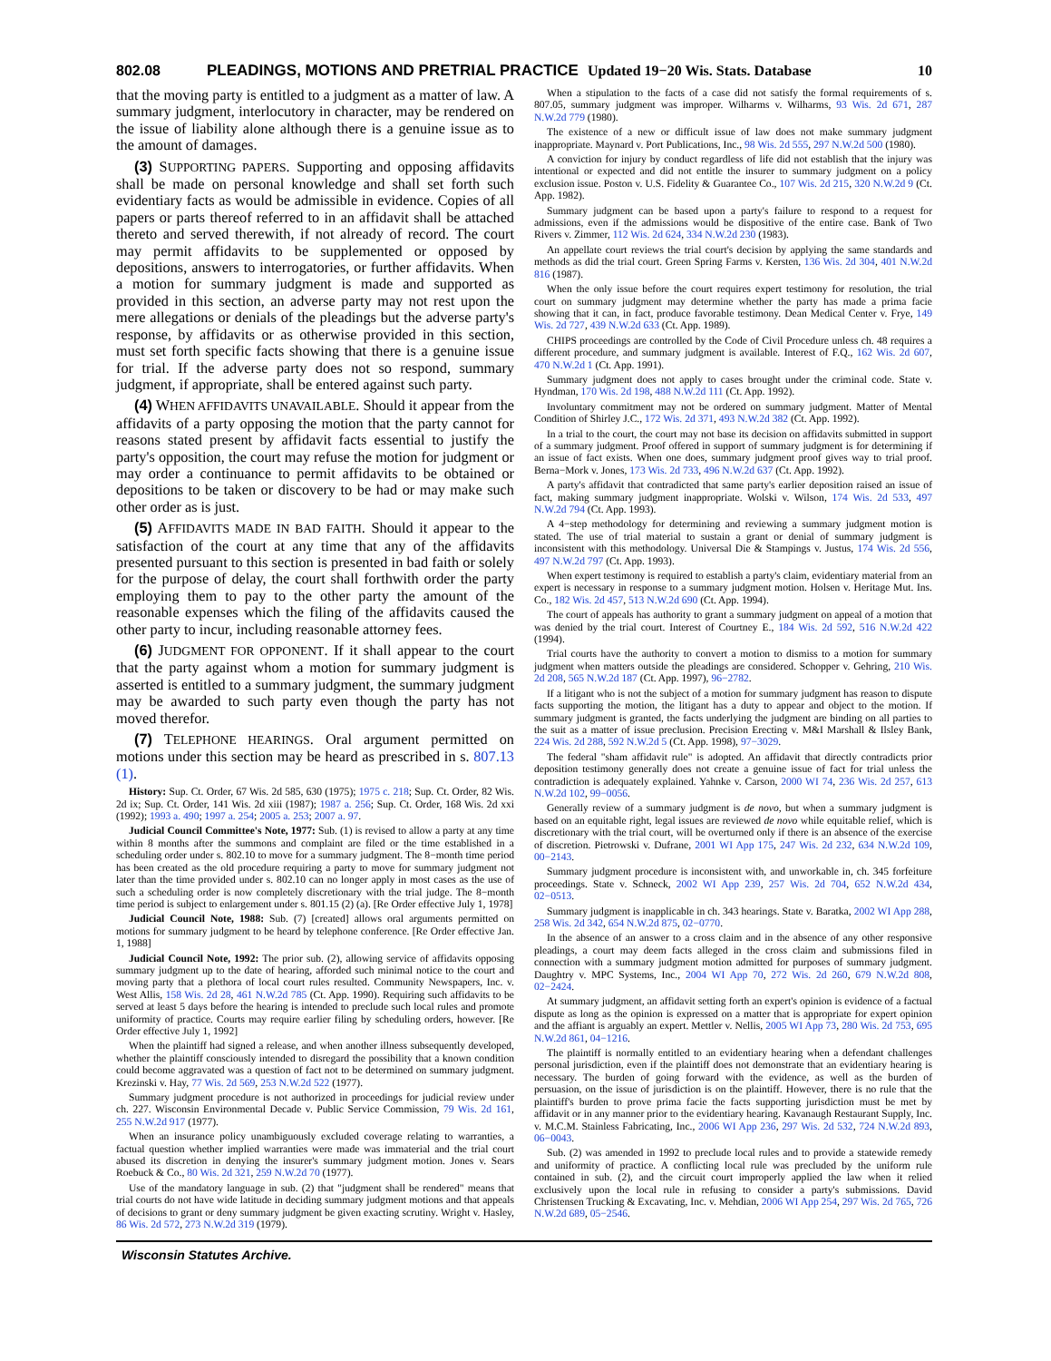802.08 PLEADINGS, MOTIONS AND PRETRIAL PRACTICE Updated 19−20 Wis. Stats. Database 10
that the moving party is entitled to a judgment as a matter of law. A summary judgment, interlocutory in character, may be rendered on the issue of liability alone although there is a genuine issue as to the amount of damages.
(3) SUPPORTING PAPERS. Supporting and opposing affidavits shall be made on personal knowledge and shall set forth such evidentiary facts as would be admissible in evidence. Copies of all papers or parts thereof referred to in an affidavit shall be attached thereto and served therewith, if not already of record. The court may permit affidavits to be supplemented or opposed by depositions, answers to interrogatories, or further affidavits. When a motion for summary judgment is made and supported as provided in this section, an adverse party may not rest upon the mere allegations or denials of the pleadings but the adverse party's response, by affidavits or as otherwise provided in this section, must set forth specific facts showing that there is a genuine issue for trial. If the adverse party does not so respond, summary judgment, if appropriate, shall be entered against such party.
(4) WHEN AFFIDAVITS UNAVAILABLE. Should it appear from the affidavits of a party opposing the motion that the party cannot for reasons stated present by affidavit facts essential to justify the party's opposition, the court may refuse the motion for judgment or may order a continuance to permit affidavits to be obtained or depositions to be taken or discovery to be had or may make such other order as is just.
(5) AFFIDAVITS MADE IN BAD FAITH. Should it appear to the satisfaction of the court at any time that any of the affidavits presented pursuant to this section is presented in bad faith or solely for the purpose of delay, the court shall forthwith order the party employing them to pay to the other party the amount of the reasonable expenses which the filing of the affidavits caused the other party to incur, including reasonable attorney fees.
(6) JUDGMENT FOR OPPONENT. If it shall appear to the court that the party against whom a motion for summary judgment is asserted is entitled to a summary judgment, the summary judgment may be awarded to such party even though the party has not moved therefor.
(7) TELEPHONE HEARINGS. Oral argument permitted on motions under this section may be heard as prescribed in s. 807.13 (1).
History: Sup. Ct. Order, 67 Wis. 2d 585, 630 (1975); 1975 c. 218; Sup. Ct. Order, 82 Wis. 2d ix; Sup. Ct. Order, 141 Wis. 2d xiii (1987); 1987 a. 256; Sup. Ct. Order, 168 Wis. 2d xxi (1992); 1993 a. 490; 1997 a. 254; 2005 a. 253; 2007 a. 97.
Judicial Council Committee's Note, 1977: Sub. (1) is revised to allow a party at any time within 8 months after the summons and complaint are filed or the time established in a scheduling order under s. 802.10 to move for a summary judgment. The 8−month time period has been created as the old procedure requiring a party to move for summary judgment not later than the time provided under s. 802.10 can no longer apply in most cases as the use of such a scheduling order is now completely discretionary with the trial judge. The 8−month time period is subject to enlargement under s. 801.15 (2) (a). [Re Order effective July 1, 1978]
Judicial Council Note, 1988: Sub. (7) [created] allows oral arguments permitted on motions for summary judgment to be heard by telephone conference. [Re Order effective Jan. 1, 1988]
Judicial Council Note, 1992: The prior sub. (2), allowing service of affidavits opposing summary judgment up to the date of hearing, afforded such minimal notice to the court and moving party that a plethora of local court rules resulted. Community Newspapers, Inc. v. West Allis, 158 Wis. 2d 28, 461 N.W.2d 785 (Ct. App. 1990). Requiring such affidavits to be served at least 5 days before the hearing is intended to preclude such local rules and promote uniformity of practice. Courts may require earlier filing by scheduling orders, however. [Re Order effective July 1, 1992]
When the plaintiff had signed a release, and when another illness subsequently developed, whether the plaintiff consciously intended to disregard the possibility that a known condition could become aggravated was a question of fact not to be determined on summary judgment. Krezinski v. Hay, 77 Wis. 2d 569, 253 N.W.2d 522 (1977).
Summary judgment procedure is not authorized in proceedings for judicial review under ch. 227. Wisconsin Environmental Decade v. Public Service Commission, 79 Wis. 2d 161, 255 N.W.2d 917 (1977).
When an insurance policy unambiguously excluded coverage relating to warranties, a factual question whether implied warranties were made was immaterial and the trial court abused its discretion in denying the insurer's summary judgment motion. Jones v. Sears Roebuck & Co., 80 Wis. 2d 321, 259 N.W.2d 70 (1977).
Use of the mandatory language in sub. (2) that "judgment shall be rendered" means that trial courts do not have wide latitude in deciding summary judgment motions and that appeals of decisions to grant or deny summary judgment be given exacting scrutiny. Wright v. Hasley, 86 Wis. 2d 572, 273 N.W.2d 319 (1979).
When a stipulation to the facts of a case did not satisfy the formal requirements of s. 807.05, summary judgment was improper. Wilharms v. Wilharms, 93 Wis. 2d 671, 287 N.W.2d 779 (1980).
The existence of a new or difficult issue of law does not make summary judgment inappropriate. Maynard v. Port Publications, Inc., 98 Wis. 2d 555, 297 N.W.2d 500 (1980).
A conviction for injury by conduct regardless of life did not establish that the injury was intentional or expected and did not entitle the insurer to summary judgment on a policy exclusion issue. Poston v. U.S. Fidelity & Guarantee Co., 107 Wis. 2d 215, 320 N.W.2d 9 (Ct. App. 1982).
Summary judgment can be based upon a party's failure to respond to a request for admissions, even if the admissions would be dispositive of the entire case. Bank of Two Rivers v. Zimmer, 112 Wis. 2d 624, 334 N.W.2d 230 (1983).
An appellate court reviews the trial court's decision by applying the same standards and methods as did the trial court. Green Spring Farms v. Kersten, 136 Wis. 2d 304, 401 N.W.2d 816 (1987).
When the only issue before the court requires expert testimony for resolution, the trial court on summary judgment may determine whether the party has made a prima facie showing that it can, in fact, produce favorable testimony. Dean Medical Center v. Frye, 149 Wis. 2d 727, 439 N.W.2d 633 (Ct. App. 1989).
CHIPS proceedings are controlled by the Code of Civil Procedure unless ch. 48 requires a different procedure, and summary judgment is available. Interest of F.Q., 162 Wis. 2d 607, 470 N.W.2d 1 (Ct. App. 1991).
Summary judgment does not apply to cases brought under the criminal code. State v. Hyndman, 170 Wis. 2d 198, 488 N.W.2d 111 (Ct. App. 1992).
Involuntary commitment may not be ordered on summary judgment. Matter of Mental Condition of Shirley J.C., 172 Wis. 2d 371, 493 N.W.2d 382 (Ct. App. 1992).
In a trial to the court, the court may not base its decision on affidavits submitted in support of a summary judgment. Proof offered in support of summary judgment is for determining if an issue of fact exists. When one does, summary judgment proof gives way to trial proof. Berna−Mork v. Jones, 173 Wis. 2d 733, 496 N.W.2d 637 (Ct. App. 1992).
A party's affidavit that contradicted that same party's earlier deposition raised an issue of fact, making summary judgment inappropriate. Wolski v. Wilson, 174 Wis. 2d 533, 497 N.W.2d 794 (Ct. App. 1993).
A 4−step methodology for determining and reviewing a summary judgment motion is stated. The use of trial material to sustain a grant or denial of summary judgment is inconsistent with this methodology. Universal Die & Stampings v. Justus, 174 Wis. 2d 556, 497 N.W.2d 797 (Ct. App. 1993).
When expert testimony is required to establish a party's claim, evidentiary material from an expert is necessary in response to a summary judgment motion. Holsen v. Heritage Mut. Ins. Co., 182 Wis. 2d 457, 513 N.W.2d 690 (Ct. App. 1994).
The court of appeals has authority to grant a summary judgment on appeal of a motion that was denied by the trial court. Interest of Courtney E., 184 Wis. 2d 592, 516 N.W.2d 422 (1994).
Trial courts have the authority to convert a motion to dismiss to a motion for summary judgment when matters outside the pleadings are considered. Schopper v. Gehring, 210 Wis. 2d 208, 565 N.W.2d 187 (Ct. App. 1997), 96−2782.
If a litigant who is not the subject of a motion for summary judgment has reason to dispute facts supporting the motion, the litigant has a duty to appear and object to the motion. If summary judgment is granted, the facts underlying the judgment are binding on all parties to the suit as a matter of issue preclusion. Precision Erecting v. M&I Marshall & Ilsley Bank, 224 Wis. 2d 288, 592 N.W.2d 5 (Ct. App. 1998), 97−3029.
The federal "sham affidavit rule" is adopted. An affidavit that directly contradicts prior deposition testimony generally does not create a genuine issue of fact for trial unless the contradiction is adequately explained. Yahnke v. Carson, 2000 WI 74, 236 Wis. 2d 257, 613 N.W.2d 102, 99−0056.
Generally review of a summary judgment is de novo, but when a summary judgment is based on an equitable right, legal issues are reviewed de novo while equitable relief, which is discretionary with the trial court, will be overturned only if there is an absence of the exercise of discretion. Pietrowski v. Dufrane, 2001 WI App 175, 247 Wis. 2d 232, 634 N.W.2d 109, 00−2143.
Summary judgment procedure is inconsistent with, and unworkable in, ch. 345 forfeiture proceedings. State v. Schneck, 2002 WI App 239, 257 Wis. 2d 704, 652 N.W.2d 434, 02−0513.
Summary judgment is inapplicable in ch. 343 hearings. State v. Baratka, 2002 WI App 288, 258 Wis. 2d 342, 654 N.W.2d 875, 02−0770.
In the absence of an answer to a cross claim and in the absence of any other responsive pleadings, a court may deem facts alleged in the cross claim and submissions filed in connection with a summary judgment motion admitted for purposes of summary judgment. Daughtry v. MPC Systems, Inc., 2004 WI App 70, 272 Wis. 2d 260, 679 N.W.2d 808, 02−2424.
At summary judgment, an affidavit setting forth an expert's opinion is evidence of a factual dispute as long as the opinion is expressed on a matter that is appropriate for expert opinion and the affiant is arguably an expert. Mettler v. Nellis, 2005 WI App 73, 280 Wis. 2d 753, 695 N.W.2d 861, 04−1216.
The plaintiff is normally entitled to an evidentiary hearing when a defendant challenges personal jurisdiction, even if the plaintiff does not demonstrate that an evidentiary hearing is necessary. The burden of going forward with the evidence, as well as the burden of persuasion, on the issue of jurisdiction is on the plaintiff. However, there is no rule that the plaintiff's burden to prove prima facie the facts supporting jurisdiction must be met by affidavit or in any manner prior to the evidentiary hearing. Kavanaugh Restaurant Supply, Inc. v. M.C.M. Stainless Fabricating, Inc., 2006 WI App 236, 297 Wis. 2d 532, 724 N.W.2d 893, 06−0043.
Sub. (2) was amended in 1992 to preclude local rules and to provide a statewide remedy and uniformity of practice. A conflicting local rule was precluded by the uniform rule contained in sub. (2), and the circuit court improperly applied the law when it relied exclusively upon the local rule in refusing to consider a party's submissions. David Christensen Trucking & Excavating, Inc. v. Mehdian, 2006 WI App 254, 297 Wis. 2d 765, 726 N.W.2d 689, 05−2546.
Wisconsin Statutes Archive.